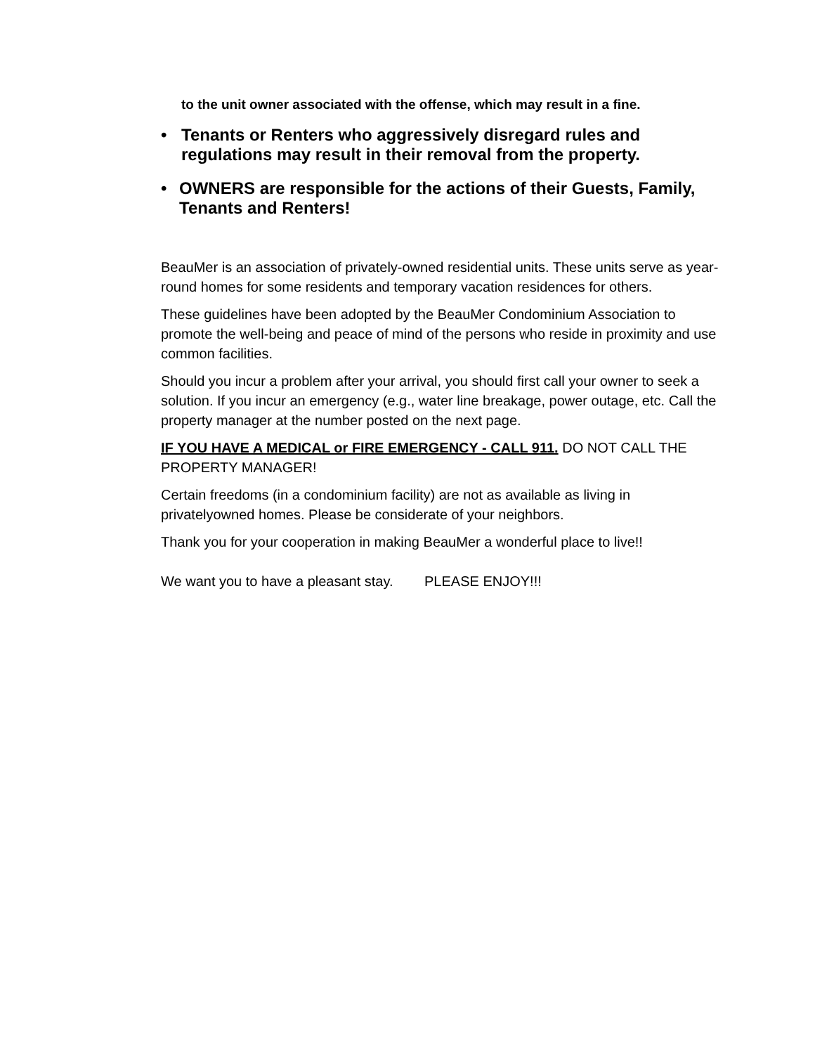to the unit owner associated with the offense, which may result in a fine.
• Tenants or Renters who aggressively disregard rules and regulations may result in their removal from the property.
• OWNERS are responsible for the actions of their Guests, Family, Tenants and Renters!
BeauMer is an association of privately-owned residential units. These units serve as year-round homes for some residents and temporary vacation residences for others.
These guidelines have been adopted by the BeauMer Condominium Association to promote the well-being and peace of mind of the persons who reside in proximity and use common facilities.
Should you incur a problem after your arrival, you should first call your owner to seek a solution. If you incur an emergency (e.g., water line breakage, power outage, etc. Call the property manager at the number posted on the next page.
IF YOU HAVE A MEDICAL or FIRE EMERGENCY - CALL 911. DO NOT CALL THE PROPERTY MANAGER!
Certain freedoms (in a condominium facility) are not as available as living in privatelyowned homes. Please be considerate of your neighbors.
Thank you for your cooperation in making BeauMer a wonderful place to live!!
We want you to have a pleasant stay. PLEASE ENJOY!!!